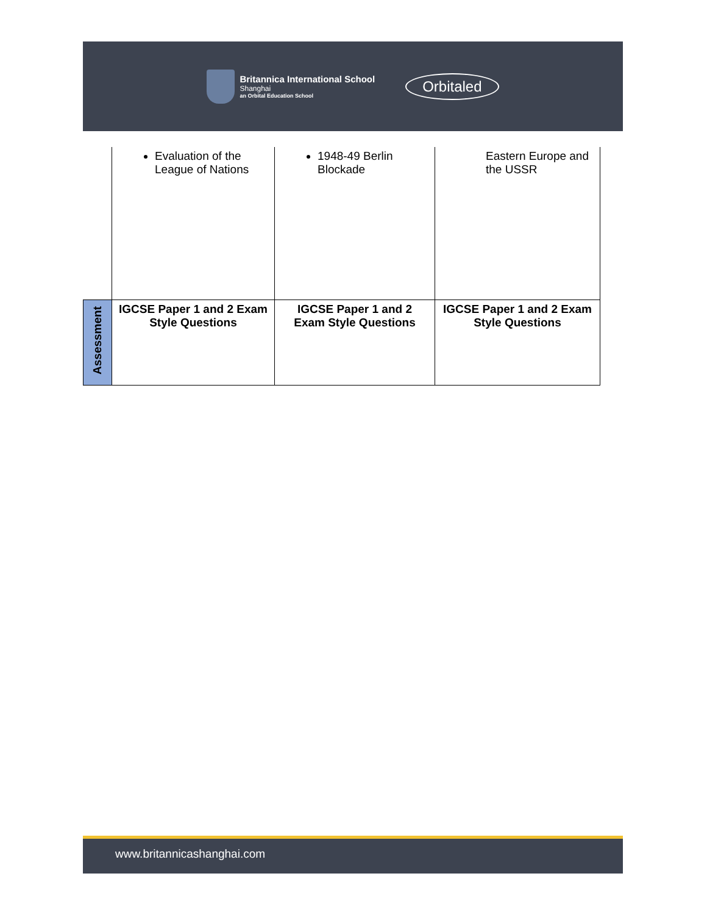Britannica International School
Shanghai
an Orbital Education School
Orbitaled
| | Evaluation of the League of Nations | 1948-49 Berlin Blockade | Eastern Europe and the USSR |
| Assessment | IGCSE Paper 1 and 2 Exam Style Questions | IGCSE Paper 1 and 2 Exam Style Questions | IGCSE Paper 1 and 2 Exam Style Questions |
www.britannicashanghai.com